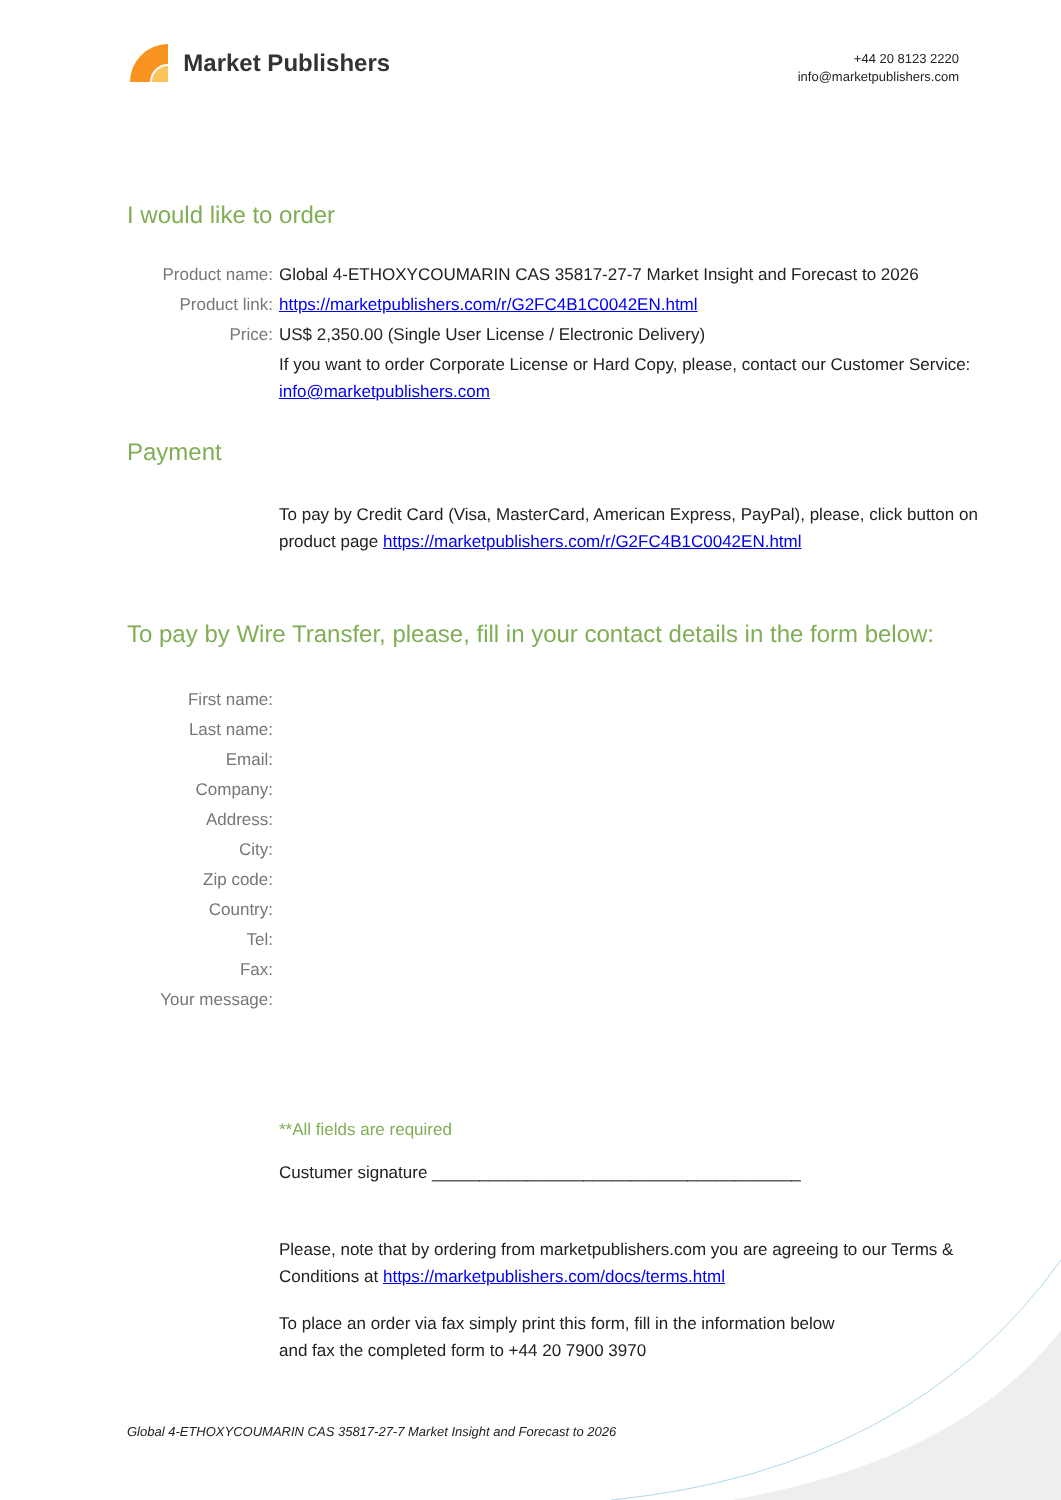Market Publishers
+44 20 8123 2220
info@marketpublishers.com
I would like to order
Product name: Global 4-ETHOXYCOUMARIN CAS 35817-27-7 Market Insight and Forecast to 2026
Product link: https://marketpublishers.com/r/G2FC4B1C0042EN.html
Price: US$ 2,350.00 (Single User License / Electronic Delivery)
If you want to order Corporate License or Hard Copy, please, contact our Customer Service:
info@marketpublishers.com
Payment
To pay by Credit Card (Visa, MasterCard, American Express, PayPal), please, click button on product page https://marketpublishers.com/r/G2FC4B1C0042EN.html
To pay by Wire Transfer, please, fill in your contact details in the form below:
First name:
Last name:
Email:
Company:
Address:
City:
Zip code:
Country:
Tel:
Fax:
Your message:
**All fields are required
Custumer signature _______________________________________
Please, note that by ordering from marketpublishers.com you are agreeing to our Terms & Conditions at https://marketpublishers.com/docs/terms.html
To place an order via fax simply print this form, fill in the information below
and fax the completed form to +44 20 7900 3970
Global 4-ETHOXYCOUMARIN CAS 35817-27-7 Market Insight and Forecast to 2026